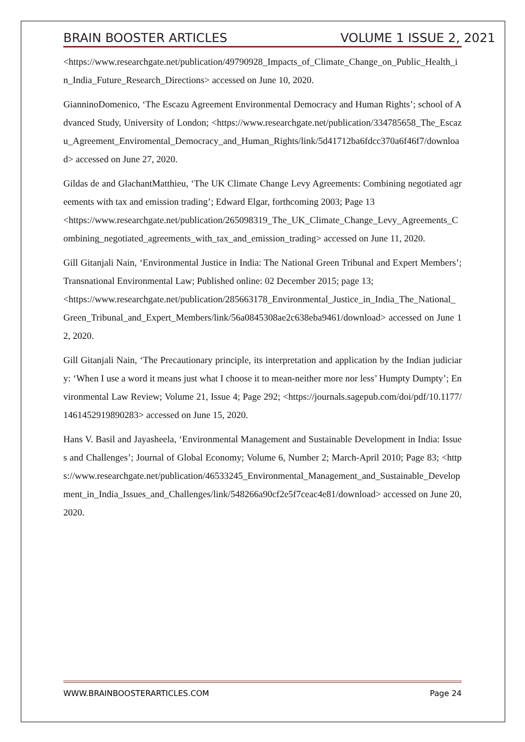BRAIN BOOSTER ARTICLES VOLUME 1 ISSUE 2, 2021
<https://www.researchgate.net/publication/49790928_Impacts_of_Climate_Change_on_Public_Health_in_India_Future_Research_Directions> accessed on June 10, 2020.
GianninoDomenico, ‘The Escazu Agreement Environmental Democracy and Human Rights’; school of Advanced Study, University of London; <https://www.researchgate.net/publication/334785658_The_Escazu_Agreement_Enviromental_Democracy_and_Human_Rights/link/5d41712ba6fdcc370a6f46f7/download> accessed on June 27, 2020.
Gildas de and GlachantMatthieu, ‘The UK Climate Change Levy Agreements: Combining negotiated agreements with tax and emission trading’; Edward Elgar, forthcoming 2003; Page 13
<https://www.researchgate.net/publication/265098319_The_UK_Climate_Change_Levy_Agreements_Combining_negotiated_agreements_with_tax_and_emission_trading> accessed on June 11, 2020.
Gill Gitanjali Nain, ‘Environmental Justice in India: The National Green Tribunal and Expert Members’; Transnational Environmental Law; Published online: 02 December 2015; page 13;
<https://www.researchgate.net/publication/285663178_Environmental_Justice_in_India_The_National_Green_Tribunal_and_Expert_Members/link/56a0845308ae2c638eba9461/download> accessed on June 12, 2020.
Gill Gitanjali Nain, ‘The Precautionary principle, its interpretation and application by the Indian judiciary: ‘When I use a word it means just what I choose it to mean-neither more nor less’ Humpty Dumpty’; Environmental Law Review; Volume 21, Issue 4; Page 292; <https://journals.sagepub.com/doi/pdf/10.1177/1461452919890283> accessed on June 15, 2020.
Hans V. Basil and Jayasheela, ‘Environmental Management and Sustainable Development in India: Issues and Challenges’; Journal of Global Economy; Volume 6, Number 2; March-April 2010; Page 83; <https://www.researchgate.net/publication/46533245_Environmental_Management_and_Sustainable_Development_in_India_Issues_and_Challenges/link/548266a90cf2e5f7ceac4e81/download> accessed on June 20, 2020.
WWW.BRAINBOOSTERARTICLES.COM Page 24